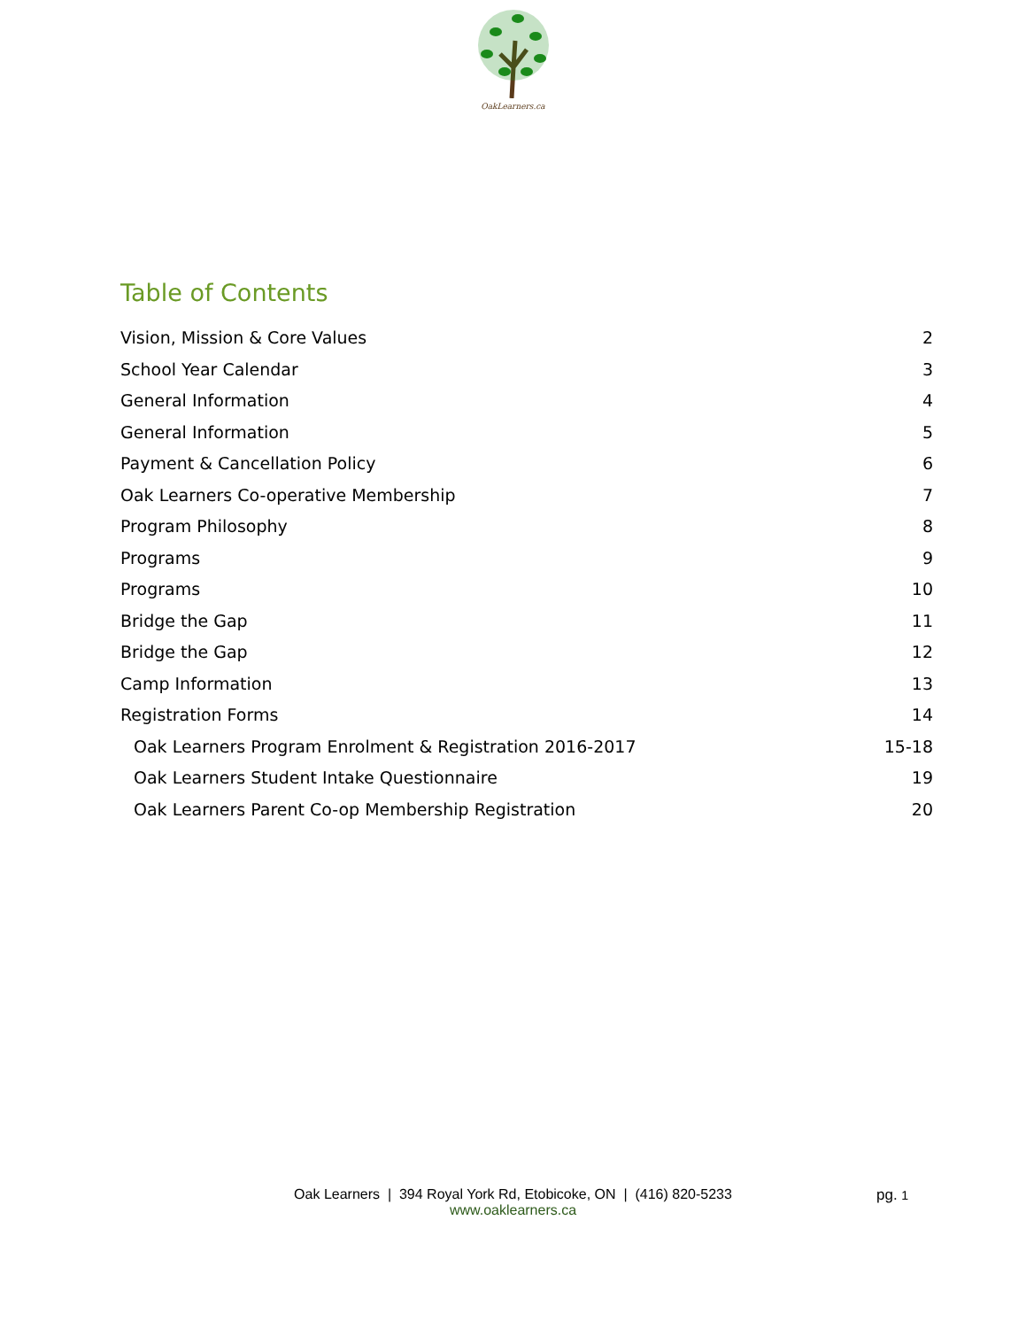OakLearners.ca
Table of Contents
Vision, Mission & Core Values 2
School Year Calendar 3
General Information 4
General Information 5
Payment & Cancellation Policy 6
Oak Learners Co-operative Membership 7
Program Philosophy 8
Programs 9
Programs 10
Bridge the Gap 11
Bridge the Gap 12
Camp Information 13
Registration Forms 14
Oak Learners Program Enrolment & Registration 2016-2017 15-18
Oak Learners Student Intake Questionnaire 19
Oak Learners Parent Co-op Membership Registration 20
Oak Learners | 394 Royal York Rd, Etobicoke, ON | (416) 820-5233
www.oaklearners.ca
pg. 1